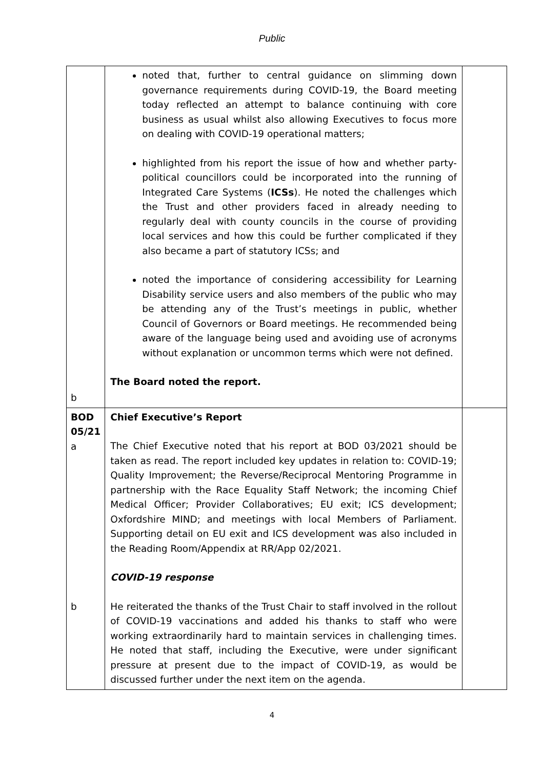Public
| b | noted that, further to central guidance on slimming down governance requirements during COVID-19, the Board meeting today reflected an attempt to balance continuing with core business as usual whilst also allowing Executives to focus more on dealing with COVID-19 operational matters; highlighted from his report the issue of how and whether party-political councillors could be incorporated into the running of Integrated Care Systems ( ICSs ). He noted the challenges which the Trust and other providers faced in already needing to regularly deal with county councils in the course of providing local services and how this could be further complicated if they also became a part of statutory ICSs; and noted the importance of considering accessibility for Learning Disability service users and also members of the public who may be attending any of the Trust’s meetings in public, whether Council of Governors or Board meetings. He recommended being aware of the language being used and avoiding use of acronyms without explanation or uncommon terms which were not defined. The Board noted the report. | |
| BOD 05/21 a b | Chief Executive’s Report The Chief Executive noted that his report at BOD 03/2021 should be taken as read. The report included key updates in relation to: COVID-19; Quality Improvement; the Reverse/Reciprocal Mentoring Programme in partnership with the Race Equality Staff Network; the incoming Chief Medical Officer; Provider Collaboratives; EU exit; ICS development; Oxfordshire MIND; and meetings with local Members of Parliament. Supporting detail on EU exit and ICS development was also included in the Reading Room/Appendix at RR/App 02/2021. COVID-19 response He reiterated the thanks of the Trust Chair to staff involved in the rollout of COVID-19 vaccinations and added his thanks to staff who were working extraordinarily hard to maintain services in challenging times. He noted that staff, including the Executive, were under significant pressure at present due to the impact of COVID-19, as would be discussed further under the next item on the agenda. | |
4